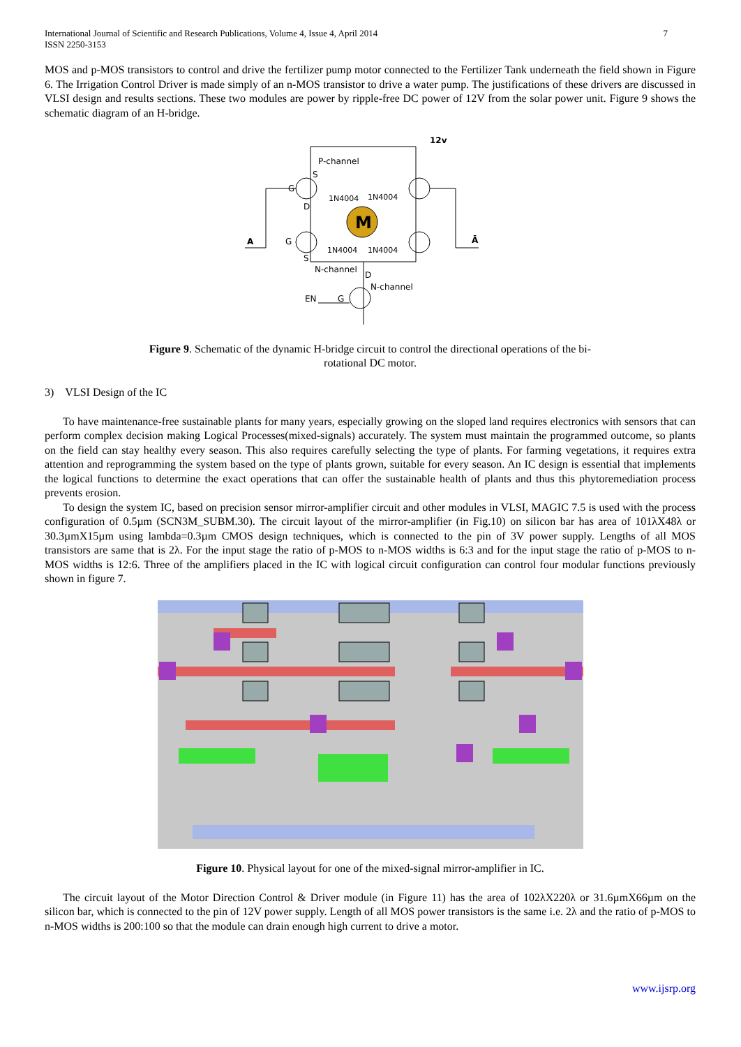International Journal of Scientific and Research Publications, Volume 4, Issue 4, April 2014
ISSN 2250-3153
7
MOS and p-MOS transistors to control and drive the fertilizer pump motor connected to the Fertilizer Tank underneath the field shown in Figure 6. The Irrigation Control Driver is made simply of an n-MOS transistor to drive a water pump. The justifications of these drivers are discussed in VLSI design and results sections. These two modules are power by ripple-free DC power of 12V from the solar power unit. Figure 9 shows the schematic diagram of an H-bridge.
12v
P-channel
1N4004
1N4004
1N4004
1N4004
M
A
Ā
G
G
S
D
S
N-channel
D
N-channel
EN
G
Figure 9. Schematic of the dynamic H-bridge circuit to control the directional operations of the bi-rotational DC motor.
3) VLSI Design of the IC
To have maintenance-free sustainable plants for many years, especially growing on the sloped land requires electronics with sensors that can perform complex decision making Logical Processes(mixed-signals) accurately. The system must maintain the programmed outcome, so plants on the field can stay healthy every season. This also requires carefully selecting the type of plants. For farming vegetations, it requires extra attention and reprogramming the system based on the type of plants grown, suitable for every season. An IC design is essential that implements the logical functions to determine the exact operations that can offer the sustainable health of plants and thus this phytoremediation process prevents erosion.
To design the system IC, based on precision sensor mirror-amplifier circuit and other modules in VLSI, MAGIC 7.5 is used with the process configuration of 0.5µm (SCN3M_SUBM.30). The circuit layout of the mirror-amplifier (in Fig.10) on silicon bar has area of 101λX48λ or 30.3µmX15µm using lambda=0.3µm CMOS design techniques, which is connected to the pin of 3V power supply. Lengths of all MOS transistors are same that is 2λ. For the input stage the ratio of p-MOS to n-MOS widths is 6:3 and for the input stage the ratio of p-MOS to n-MOS widths is 12:6. Three of the amplifiers placed in the IC with logical circuit configuration can control four modular functions previously shown in figure 7.
Figure 10. Physical layout for one of the mixed-signal mirror-amplifier in IC.
The circuit layout of the Motor Direction Control & Driver module (in Figure 11) has the area of 102λX220λ or 31.6µmX66µm on the silicon bar, which is connected to the pin of 12V power supply. Length of all MOS power transistors is the same i.e. 2λ and the ratio of p-MOS to n-MOS widths is 200:100 so that the module can drain enough high current to drive a motor.
www.ijsrp.org